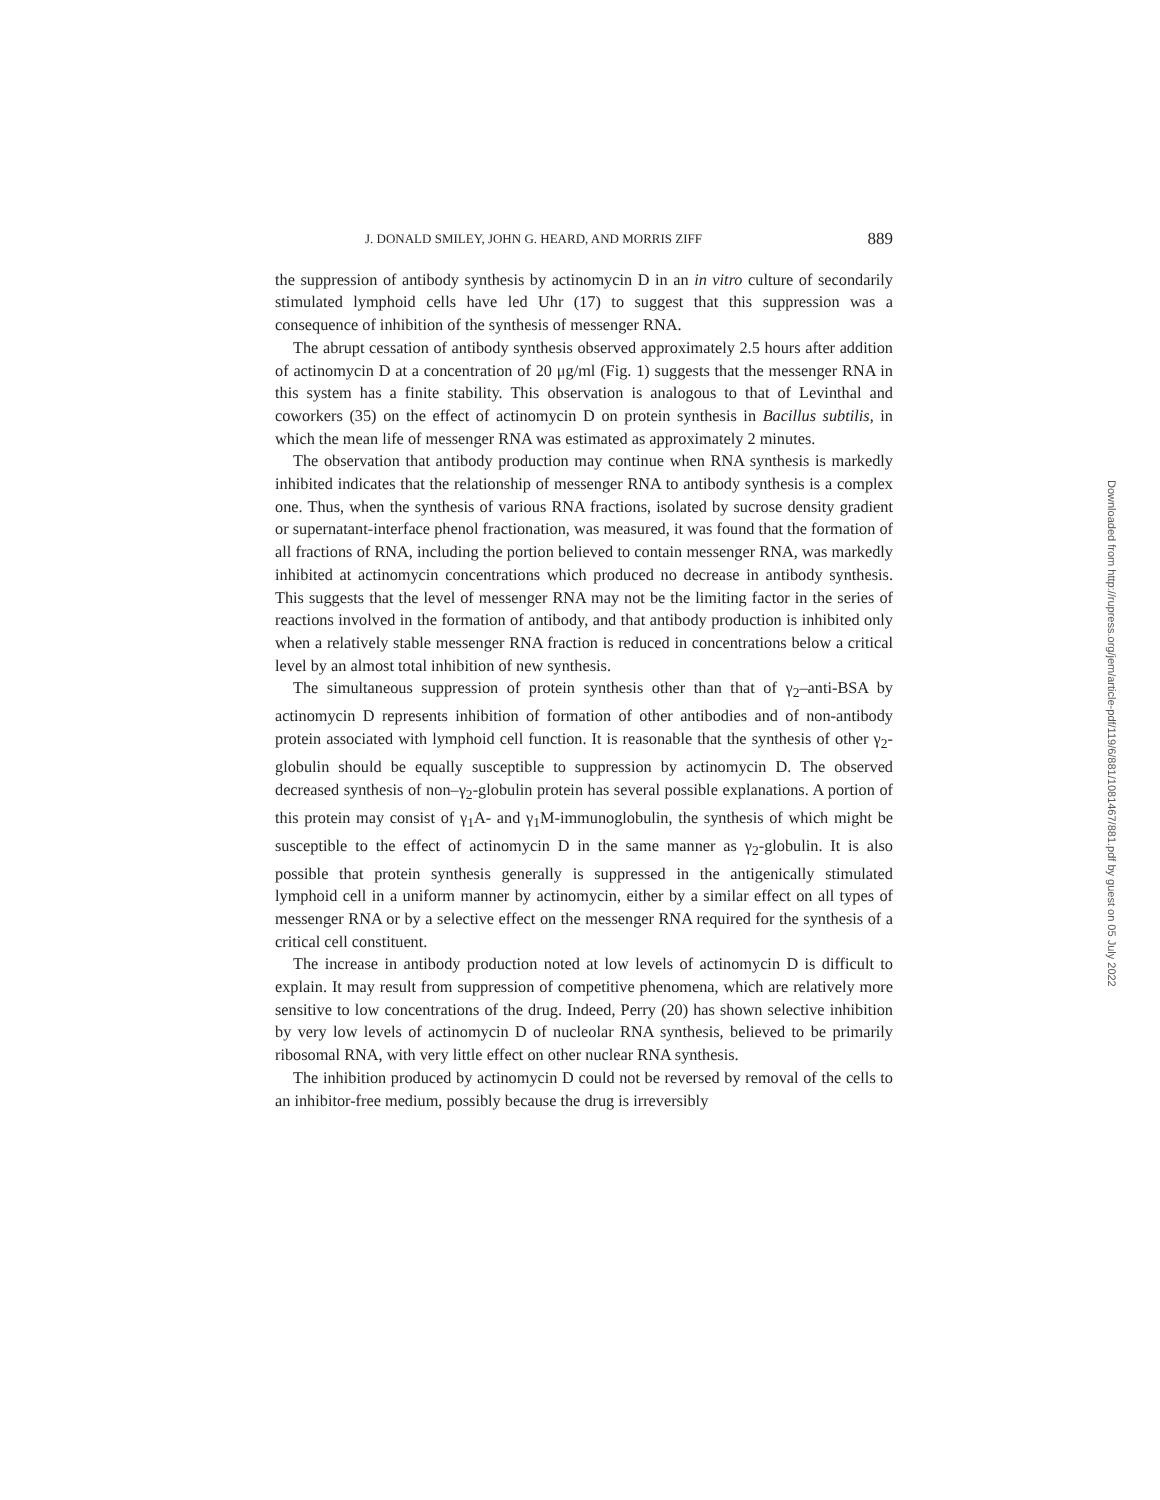J. DONALD SMILEY, JOHN G. HEARD, AND MORRIS ZIFF 889
the suppression of antibody synthesis by actinomycin D in an in vitro culture of secondarily stimulated lymphoid cells have led Uhr (17) to suggest that this suppression was a consequence of inhibition of the synthesis of messenger RNA.
The abrupt cessation of antibody synthesis observed approximately 2.5 hours after addition of actinomycin D at a concentration of 20 μg/ml (Fig. 1) suggests that the messenger RNA in this system has a finite stability. This observation is analogous to that of Levinthal and coworkers (35) on the effect of actinomycin D on protein synthesis in Bacillus subtilis, in which the mean life of messenger RNA was estimated as approximately 2 minutes.
The observation that antibody production may continue when RNA synthesis is markedly inhibited indicates that the relationship of messenger RNA to antibody synthesis is a complex one. Thus, when the synthesis of various RNA fractions, isolated by sucrose density gradient or supernatant-interface phenol fractionation, was measured, it was found that the formation of all fractions of RNA, including the portion believed to contain messenger RNA, was markedly inhibited at actinomycin concentrations which produced no decrease in antibody synthesis. This suggests that the level of messenger RNA may not be the limiting factor in the series of reactions involved in the formation of antibody, and that antibody production is inhibited only when a relatively stable messenger RNA fraction is reduced in concentrations below a critical level by an almost total inhibition of new synthesis.
The simultaneous suppression of protein synthesis other than that of γ<sub>2</sub>–anti-BSA by actinomycin D represents inhibition of formation of other antibodies and of non-antibody protein associated with lymphoid cell function. It is reasonable that the synthesis of other γ<sub>2</sub>-globulin should be equally susceptible to suppression by actinomycin D. The observed decreased synthesis of non–γ<sub>2</sub>-globulin protein has several possible explanations. A portion of this protein may consist of γ<sub>1</sub>A- and γ<sub>1</sub>M-immunoglobulin, the synthesis of which might be susceptible to the effect of actinomycin D in the same manner as γ<sub>2</sub>-globulin. It is also possible that protein synthesis generally is suppressed in the antigenically stimulated lymphoid cell in a uniform manner by actinomycin, either by a similar effect on all types of messenger RNA or by a selective effect on the messenger RNA required for the synthesis of a critical cell constituent.
The increase in antibody production noted at low levels of actinomycin D is difficult to explain. It may result from suppression of competitive phenomena, which are relatively more sensitive to low concentrations of the drug. Indeed, Perry (20) has shown selective inhibition by very low levels of actinomycin D of nucleolar RNA synthesis, believed to be primarily ribosomal RNA, with very little effect on other nuclear RNA synthesis.
The inhibition produced by actinomycin D could not be reversed by removal of the cells to an inhibitor-free medium, possibly because the drug is irreversibly
Downloaded from http://rupress.org/jem/article-pdf/119/6/881/1081467/881.pdf by guest on 05 July 2022